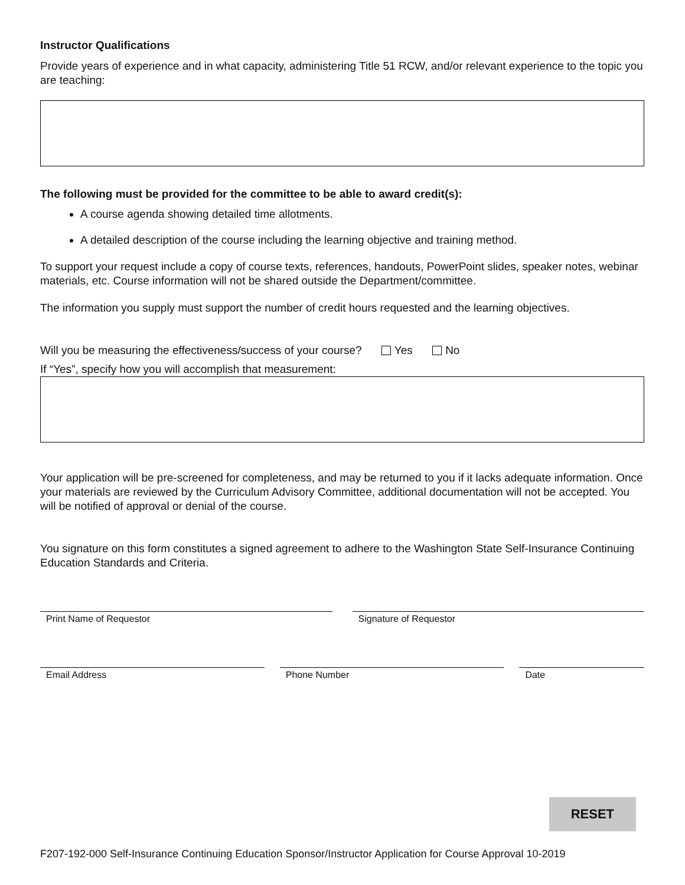Instructor Qualifications
Provide years of experience and in what capacity, administering Title 51 RCW, and/or relevant experience to the topic you are teaching:
The following must be provided for the committee to be able to award credit(s):
A course agenda showing detailed time allotments.
A detailed description of the course including the learning objective and training method.
To support your request include a copy of course texts, references, handouts, PowerPoint slides, speaker notes, webinar materials, etc. Course information will not be shared outside the Department/committee.
The information you supply must support the number of credit hours requested and the learning objectives.
Will you be measuring the effectiveness/success of your course? Yes No
If “Yes”, specify how you will accomplish that measurement:
Your application will be pre-screened for completeness, and may be returned to you if it lacks adequate information. Once your materials are reviewed by the Curriculum Advisory Committee, additional documentation will not be accepted. You will be notified of approval or denial of the course.
You signature on this form constitutes a signed agreement to adhere to the Washington State Self-Insurance Continuing Education Standards and Criteria.
Print Name of Requestor Signature of Requestor
Email Address Phone Number Date
RESET
F207-192-000 Self-Insurance Continuing Education Sponsor/Instructor Application for Course Approval 10-2019